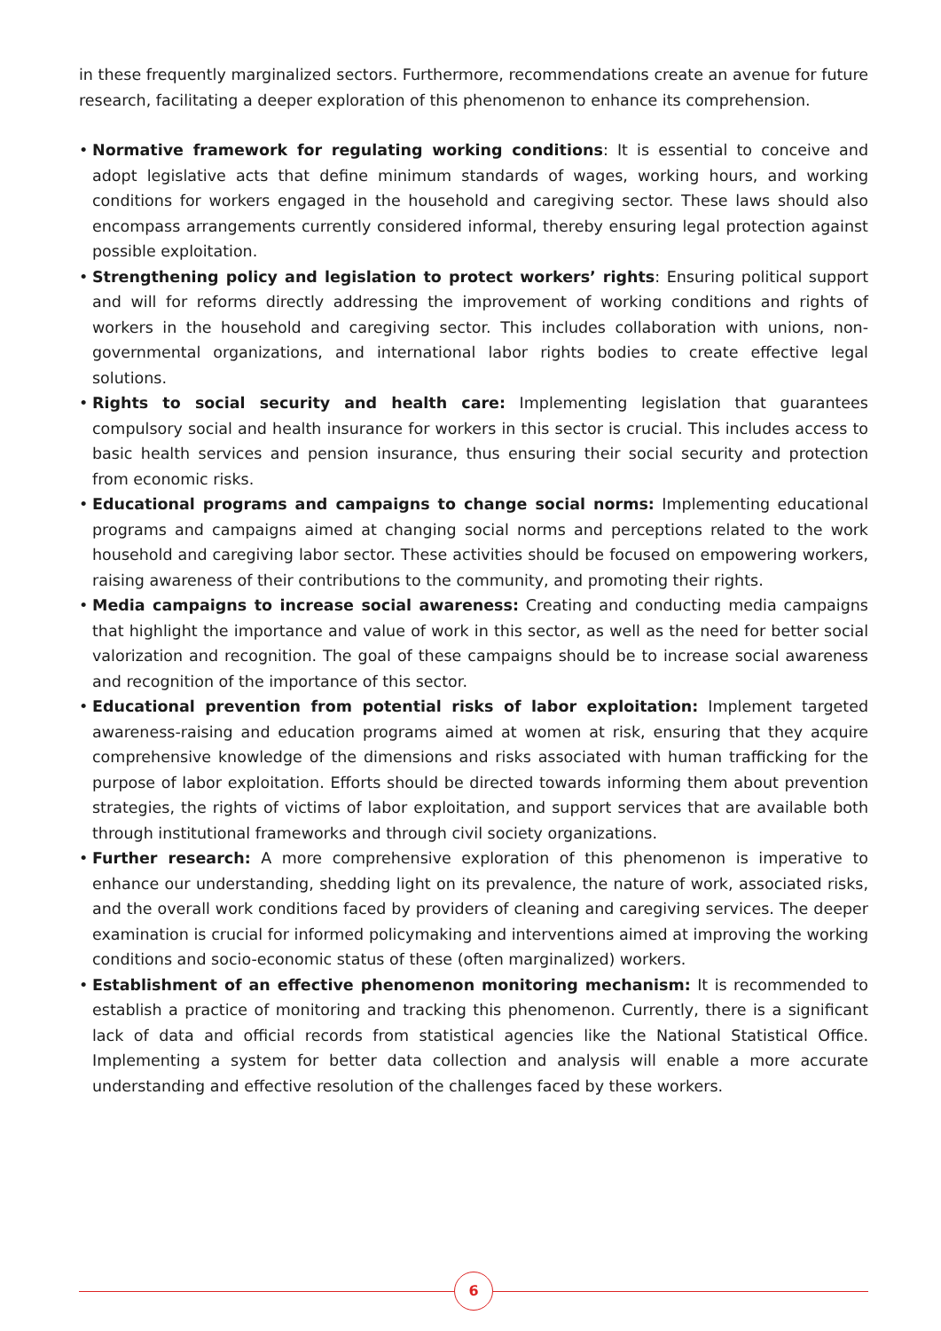in these frequently marginalized sectors. Furthermore, recommendations create an avenue for future research, facilitating a deeper exploration of this phenomenon to enhance its comprehension.
• Normative framework for regulating working conditions: It is essential to conceive and adopt legislative acts that define minimum standards of wages, working hours, and working conditions for workers engaged in the household and caregiving sector. These laws should also encompass arrangements currently considered informal, thereby ensuring legal protection against possible exploitation.
• Strengthening policy and legislation to protect workers’ rights: Ensuring political support and will for reforms directly addressing the improvement of working conditions and rights of workers in the household and caregiving sector. This includes collaboration with unions, non-governmental organizations, and international labor rights bodies to create effective legal solutions.
• Rights to social security and health care: Implementing legislation that guarantees compulsory social and health insurance for workers in this sector is crucial. This includes access to basic health services and pension insurance, thus ensuring their social security and protection from economic risks.
• Educational programs and campaigns to change social norms: Implementing educational programs and campaigns aimed at changing social norms and perceptions related to the work household and caregiving labor sector. These activities should be focused on empowering workers, raising awareness of their contributions to the community, and promoting their rights.
• Media campaigns to increase social awareness: Creating and conducting media campaigns that highlight the importance and value of work in this sector, as well as the need for better social valorization and recognition. The goal of these campaigns should be to increase social awareness and recognition of the importance of this sector.
• Educational prevention from potential risks of labor exploitation: Implement targeted awareness-raising and education programs aimed at women at risk, ensuring that they acquire comprehensive knowledge of the dimensions and risks associated with human trafficking for the purpose of labor exploitation. Efforts should be directed towards informing them about prevention strategies, the rights of victims of labor exploitation, and support services that are available both through institutional frameworks and through civil society organizations.
• Further research: A more comprehensive exploration of this phenomenon is imperative to enhance our understanding, shedding light on its prevalence, the nature of work, associated risks, and the overall work conditions faced by providers of cleaning and caregiving services. The deeper examination is crucial for informed policymaking and interventions aimed at improving the working conditions and socio-economic status of these (often marginalized) workers.
• Establishment of an effective phenomenon monitoring mechanism: It is recommended to establish a practice of monitoring and tracking this phenomenon. Currently, there is a significant lack of data and official records from statistical agencies like the National Statistical Office. Implementing a system for better data collection and analysis will enable a more accurate understanding and effective resolution of the challenges faced by these workers.
6